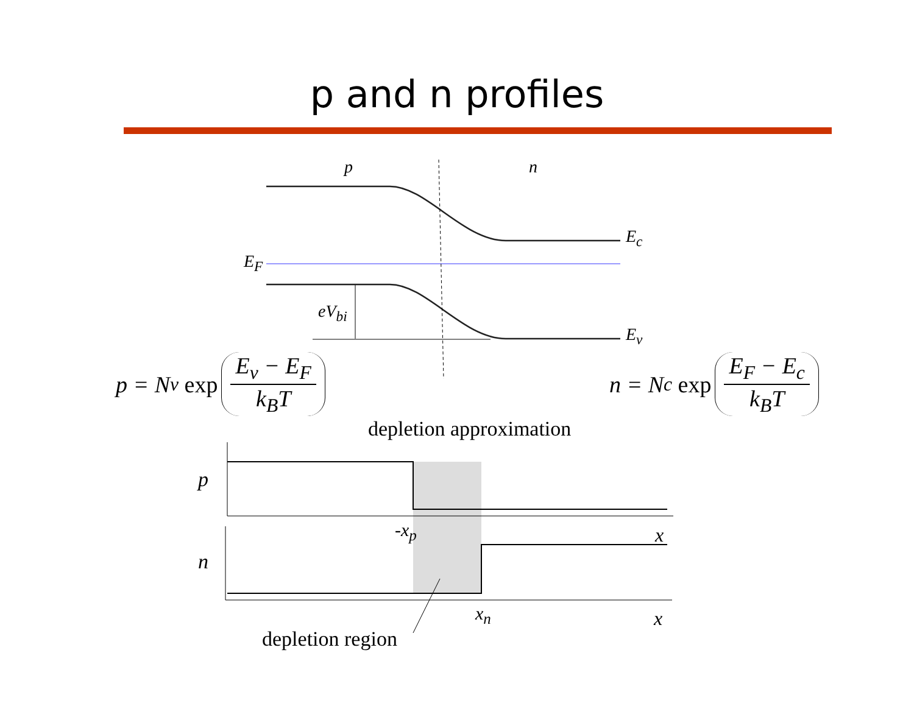p and n profiles
p n
E<sub>c</sub>
E<sub>F</sub>
eV<sub>bi</sub>
E<sub>v</sub>
p = N<sub>v</sub> exp E<sub>v</sub> − E<sub>F</sub> k<sub>B</sub>T n = N<sub>c</sub> exp E<sub>F</sub> − E<sub>c</sub> k<sub>B</sub>T
depletion approximation
p
-x<sub>p</sub> x
n
x<sub>n</sub> x
depletion region